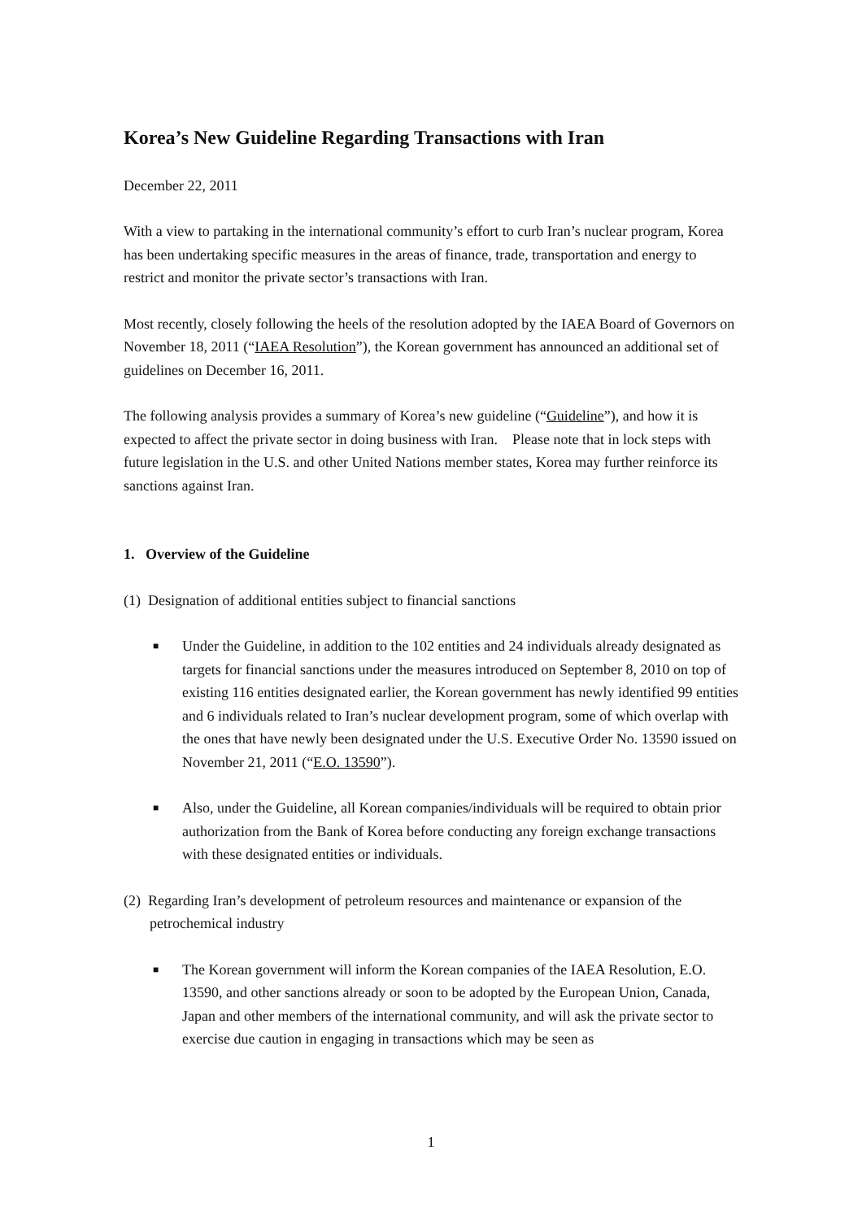Korea’s New Guideline Regarding Transactions with Iran
December 22, 2011
With a view to partaking in the international community’s effort to curb Iran’s nuclear program, Korea has been undertaking specific measures in the areas of finance, trade, transportation and energy to restrict and monitor the private sector’s transactions with Iran.
Most recently, closely following the heels of the resolution adopted by the IAEA Board of Governors on November 18, 2011 (“IAEA Resolution”), the Korean government has announced an additional set of guidelines on December 16, 2011.
The following analysis provides a summary of Korea’s new guideline (“Guideline”), and how it is expected to affect the private sector in doing business with Iran. Please note that in lock steps with future legislation in the U.S. and other United Nations member states, Korea may further reinforce its sanctions against Iran.
1. Overview of the Guideline
(1) Designation of additional entities subject to financial sanctions
■ Under the Guideline, in addition to the 102 entities and 24 individuals already designated as targets for financial sanctions under the measures introduced on September 8, 2010 on top of existing 116 entities designated earlier, the Korean government has newly identified 99 entities and 6 individuals related to Iran’s nuclear development program, some of which overlap with the ones that have newly been designated under the U.S. Executive Order No. 13590 issued on November 21, 2011 (“E.O. 13590”).
■ Also, under the Guideline, all Korean companies/individuals will be required to obtain prior authorization from the Bank of Korea before conducting any foreign exchange transactions with these designated entities or individuals.
(2) Regarding Iran’s development of petroleum resources and maintenance or expansion of the petrochemical industry
■ The Korean government will inform the Korean companies of the IAEA Resolution, E.O. 13590, and other sanctions already or soon to be adopted by the European Union, Canada, Japan and other members of the international community, and will ask the private sector to exercise due caution in engaging in transactions which may be seen as
1